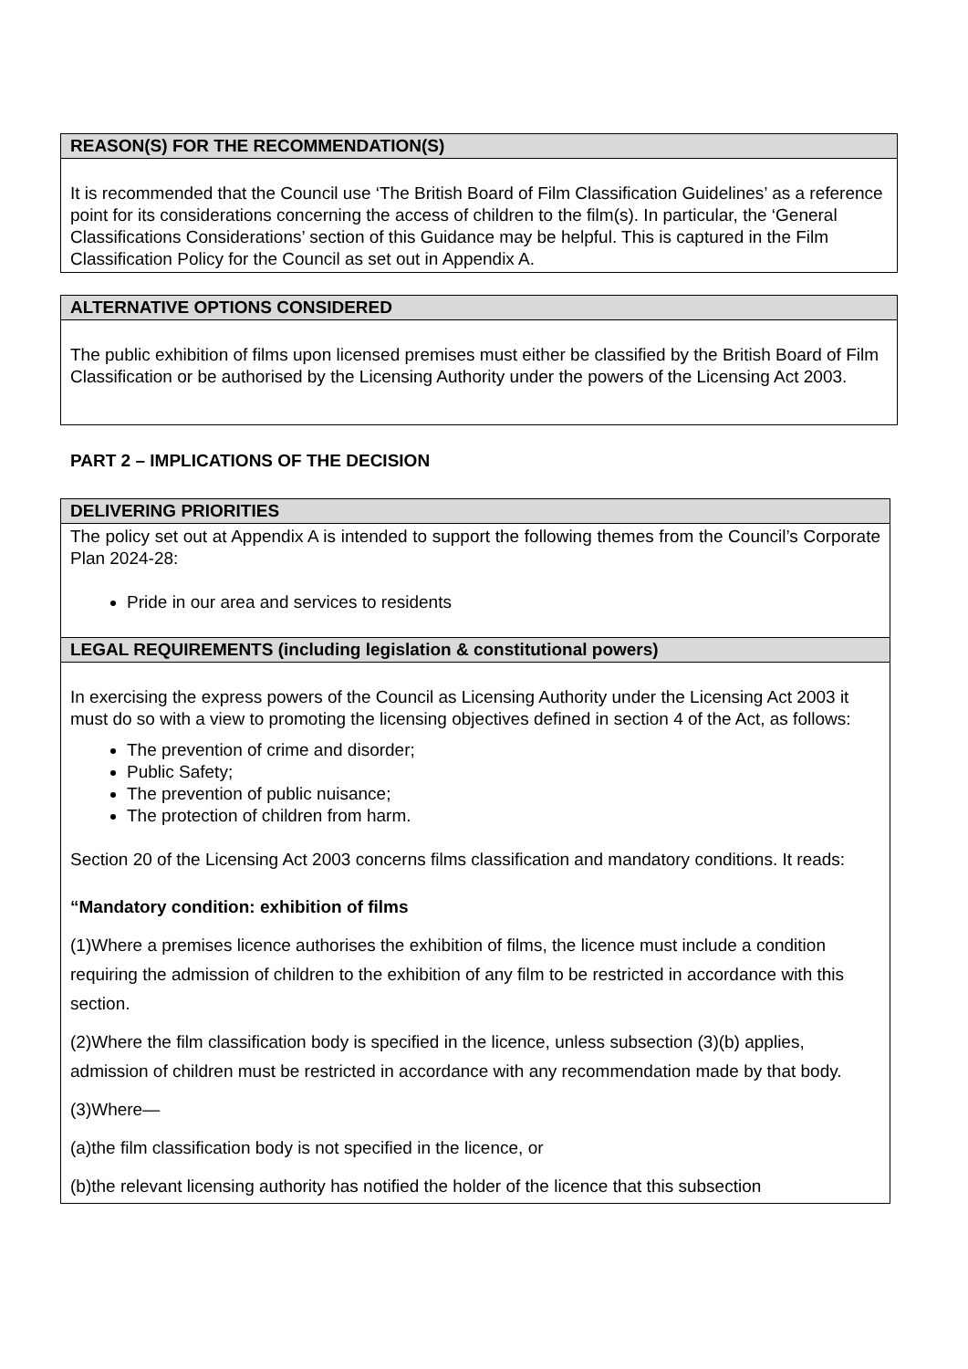| REASON(S) FOR THE RECOMMENDATION(S) |
| --- |
| It is recommended that the Council use ‘The British Board of Film Classification Guidelines’ as a reference point for its considerations concerning the access of children to the film(s). In particular, the ‘General Classifications Considerations’ section of this Guidance may be helpful. This is captured in the Film Classification Policy for the Council as set out in Appendix A. |
| ALTERNATIVE OPTIONS CONSIDERED |
| --- |
| The public exhibition of films upon licensed premises must either be classified by the British Board of Film Classification or be authorised by the Licensing Authority under the powers of the Licensing Act 2003. |
PART 2 – IMPLICATIONS OF THE DECISION
| DELIVERING PRIORITIES |
| --- |
| The policy set out at Appendix A is intended to support the following themes from the Council’s Corporate Plan 2024-28: Pride in our area and services to residents |
| LEGAL REQUIREMENTS (including legislation & constitutional powers) |
| In exercising the express powers of the Council as Licensing Authority under the Licensing Act 2003 it must do so with a view to promoting the licensing objectives defined in section 4 of the Act, as follows: The prevention of crime and disorder; Public Safety; The prevention of public nuisance; The protection of children from harm. Section 20 of the Licensing Act 2003 concerns films classification and mandatory conditions. It reads: “Mandatory condition: exhibition of films (1)Where a premises licence authorises the exhibition of films, the licence must include a condition requiring the admission of children to the exhibition of any film to be restricted in accordance with this section. (2)Where the film classification body is specified in the licence, unless subsection (3)(b) applies, admission of children must be restricted in accordance with any recommendation made by that body. (3)Where— (a)the film classification body is not specified in the licence, or (b)the relevant licensing authority has notified the holder of the licence that this subsection |